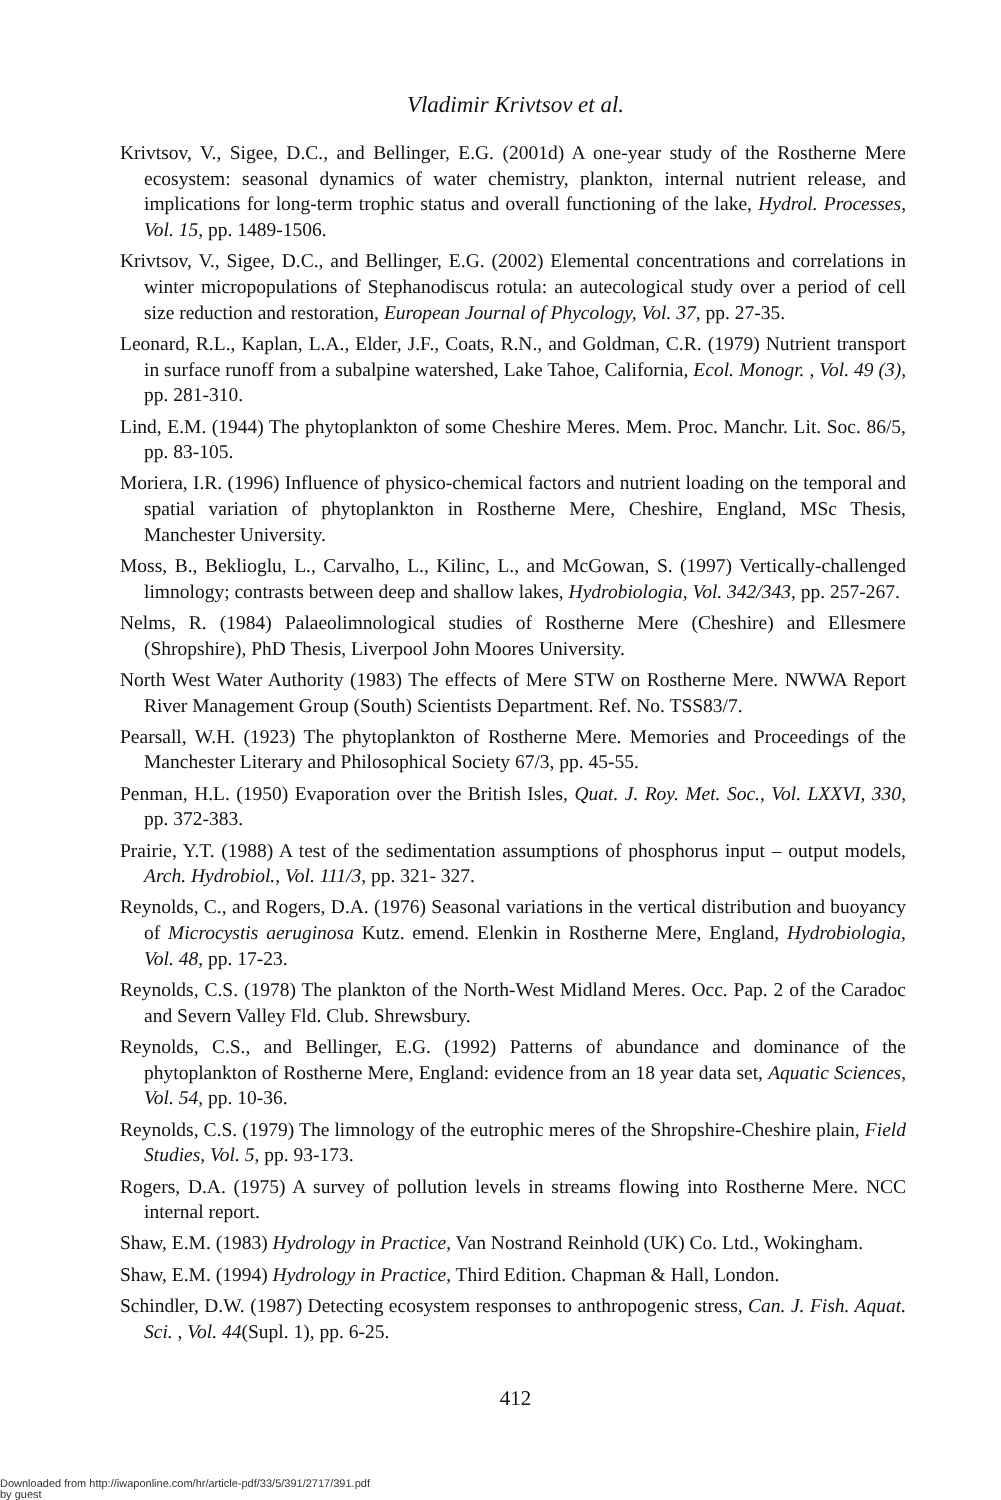Vladimir Krivtsov et al.
Krivtsov, V., Sigee, D.C., and Bellinger, E.G. (2001d) A one-year study of the Rostherne Mere ecosystem: seasonal dynamics of water chemistry, plankton, internal nutrient release, and implications for long-term trophic status and overall functioning of the lake, Hydrol. Processes, Vol. 15, pp. 1489-1506.
Krivtsov, V., Sigee, D.C., and Bellinger, E.G. (2002) Elemental concentrations and correlations in winter micropopulations of Stephanodiscus rotula: an autecological study over a period of cell size reduction and restoration, European Journal of Phycology, Vol. 37, pp. 27-35.
Leonard, R.L., Kaplan, L.A., Elder, J.F., Coats, R.N., and Goldman, C.R. (1979) Nutrient transport in surface runoff from a subalpine watershed, Lake Tahoe, California, Ecol. Monogr. , Vol. 49 (3), pp. 281-310.
Lind, E.M. (1944) The phytoplankton of some Cheshire Meres. Mem. Proc. Manchr. Lit. Soc. 86/5, pp. 83-105.
Moriera, I.R. (1996) Influence of physico-chemical factors and nutrient loading on the temporal and spatial variation of phytoplankton in Rostherne Mere, Cheshire, England, MSc Thesis, Manchester University.
Moss, B., Beklioglu, L., Carvalho, L., Kilinc, L., and McGowan, S. (1997) Vertically-challenged limnology; contrasts between deep and shallow lakes, Hydrobiologia, Vol. 342/343, pp. 257-267.
Nelms, R. (1984) Palaeolimnological studies of Rostherne Mere (Cheshire) and Ellesmere (Shropshire), PhD Thesis, Liverpool John Moores University.
North West Water Authority (1983) The effects of Mere STW on Rostherne Mere. NWWA Report River Management Group (South) Scientists Department. Ref. No. TSS83/7.
Pearsall, W.H. (1923) The phytoplankton of Rostherne Mere. Memories and Proceedings of the Manchester Literary and Philosophical Society 67/3, pp. 45-55.
Penman, H.L. (1950) Evaporation over the British Isles, Quat. J. Roy. Met. Soc., Vol. LXXVI, 330, pp. 372-383.
Prairie, Y.T. (1988) A test of the sedimentation assumptions of phosphorus input – output models, Arch. Hydrobiol., Vol. 111/3, pp. 321- 327.
Reynolds, C., and Rogers, D.A. (1976) Seasonal variations in the vertical distribution and buoyancy of Microcystis aeruginosa Kutz. emend. Elenkin in Rostherne Mere, England, Hydrobiologia, Vol. 48, pp. 17-23.
Reynolds, C.S. (1978) The plankton of the North-West Midland Meres. Occ. Pap. 2 of the Caradoc and Severn Valley Fld. Club. Shrewsbury.
Reynolds, C.S., and Bellinger, E.G. (1992) Patterns of abundance and dominance of the phytoplankton of Rostherne Mere, England: evidence from an 18 year data set, Aquatic Sciences, Vol. 54, pp. 10-36.
Reynolds, C.S. (1979) The limnology of the eutrophic meres of the Shropshire-Cheshire plain, Field Studies, Vol. 5, pp. 93-173.
Rogers, D.A. (1975) A survey of pollution levels in streams flowing into Rostherne Mere. NCC internal report.
Shaw, E.M. (1983) Hydrology in Practice, Van Nostrand Reinhold (UK) Co. Ltd., Wokingham.
Shaw, E.M. (1994) Hydrology in Practice, Third Edition. Chapman & Hall, London.
Schindler, D.W. (1987) Detecting ecosystem responses to anthropogenic stress, Can. J. Fish. Aquat. Sci. , Vol. 44(Supl. 1), pp. 6-25.
412
Downloaded from http://iwaponline.com/hr/article-pdf/33/5/391/2717/391.pdf
by guest